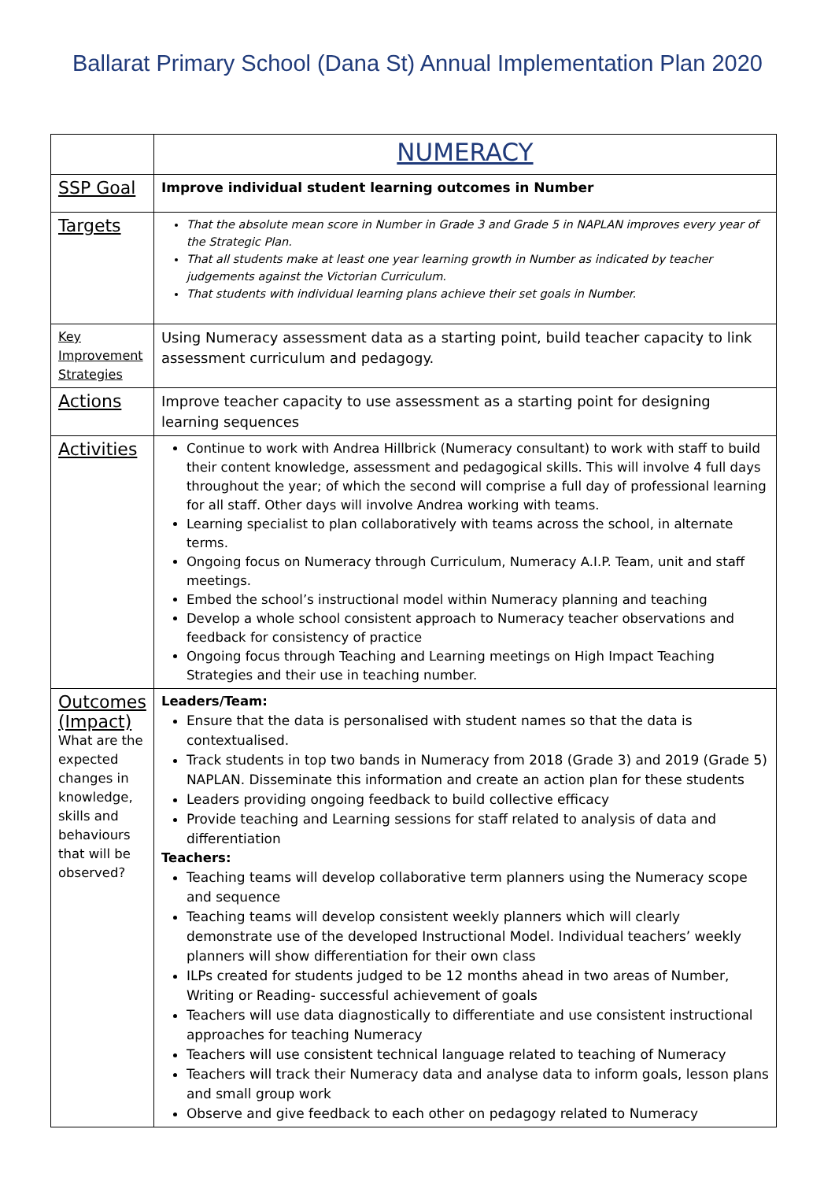Ballarat Primary School (Dana St) Annual Implementation Plan 2020
| | NUMERACY |
| SSP Goal | Improve individual student learning outcomes in Number |
| Targets | That the absolute mean score in Number in Grade 3 and Grade 5 in NAPLAN improves every year of the Strategic Plan. That all students make at least one year learning growth in Number as indicated by teacher judgements against the Victorian Curriculum. That students with individual learning plans achieve their set goals in Number. |
| Key Improvement Strategies | Using Numeracy assessment data as a starting point, build teacher capacity to link assessment curriculum and pedagogy. |
| Actions | Improve teacher capacity to use assessment as a starting point for designing learning sequences |
| Activities | Continue to work with Andrea Hillbrick (Numeracy consultant) to work with staff to build their content knowledge, assessment and pedagogical skills. This will involve 4 full days throughout the year; of which the second will comprise a full day of professional learning for all staff. Other days will involve Andrea working with teams. Learning specialist to plan collaboratively with teams across the school, in alternate terms. Ongoing focus on Numeracy through Curriculum, Numeracy A.I.P. Team, unit and staff meetings. Embed the school’s instructional model within Numeracy planning and teaching Develop a whole school consistent approach to Numeracy teacher observations and feedback for consistency of practice Ongoing focus through Teaching and Learning meetings on High Impact Teaching Strategies and their use in teaching number. |
| Outcomes (Impact) What are the expected changes in knowledge, skills and behaviours that will be observed? | Leaders/Team: Ensure that the data is personalised with student names so that the data is contextualised. Track students in top two bands in Numeracy from 2018 (Grade 3) and 2019 (Grade 5) NAPLAN. Disseminate this information and create an action plan for these students Leaders providing ongoing feedback to build collective efficacy Provide teaching and Learning sessions for staff related to analysis of data and differentiation Teachers: Teaching teams will develop collaborative term planners using the Numeracy scope and sequence Teaching teams will develop consistent weekly planners which will clearly demonstrate use of the developed Instructional Model. Individual teachers’ weekly planners will show differentiation for their own class ILPs created for students judged to be 12 months ahead in two areas of Number, Writing or Reading- successful achievement of goals Teachers will use data diagnostically to differentiate and use consistent instructional approaches for teaching Numeracy Teachers will use consistent technical language related to teaching of Numeracy Teachers will track their Numeracy data and analyse data to inform goals, lesson plans and small group work Observe and give feedback to each other on pedagogy related to Numeracy |